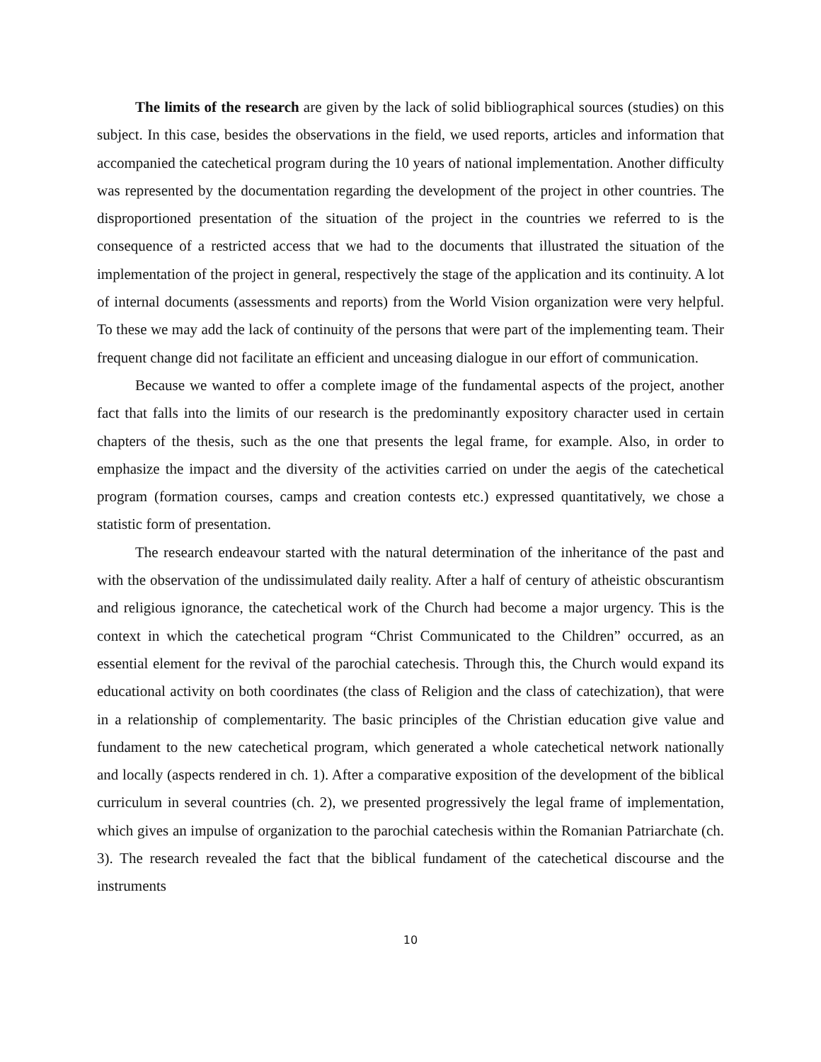The limits of the research are given by the lack of solid bibliographical sources (studies) on this subject. In this case, besides the observations in the field, we used reports, articles and information that accompanied the catechetical program during the 10 years of national implementation. Another difficulty was represented by the documentation regarding the development of the project in other countries. The disproportioned presentation of the situation of the project in the countries we referred to is the consequence of a restricted access that we had to the documents that illustrated the situation of the implementation of the project in general, respectively the stage of the application and its continuity. A lot of internal documents (assessments and reports) from the World Vision organization were very helpful. To these we may add the lack of continuity of the persons that were part of the implementing team. Their frequent change did not facilitate an efficient and unceasing dialogue in our effort of communication.
Because we wanted to offer a complete image of the fundamental aspects of the project, another fact that falls into the limits of our research is the predominantly expository character used in certain chapters of the thesis, such as the one that presents the legal frame, for example. Also, in order to emphasize the impact and the diversity of the activities carried on under the aegis of the catechetical program (formation courses, camps and creation contests etc.) expressed quantitatively, we chose a statistic form of presentation.
The research endeavour started with the natural determination of the inheritance of the past and with the observation of the undissimulated daily reality. After a half of century of atheistic obscurantism and religious ignorance, the catechetical work of the Church had become a major urgency. This is the context in which the catechetical program “Christ Communicated to the Children” occurred, as an essential element for the revival of the parochial catechesis. Through this, the Church would expand its educational activity on both coordinates (the class of Religion and the class of catechization), that were in a relationship of complementarity. The basic principles of the Christian education give value and fundament to the new catechetical program, which generated a whole catechetical network nationally and locally (aspects rendered in ch. 1). After a comparative exposition of the development of the biblical curriculum in several countries (ch. 2), we presented progressively the legal frame of implementation, which gives an impulse of organization to the parochial catechesis within the Romanian Patriarchate (ch. 3). The research revealed the fact that the biblical fundament of the catechetical discourse and the instruments
10